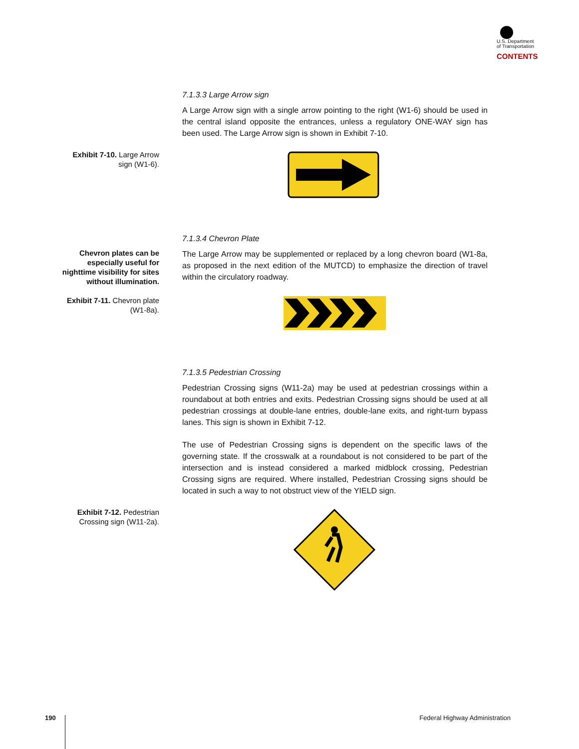U.S. Department
of Transportation
CONTENTS
7.1.3.3 Large Arrow sign
A Large Arrow sign with a single arrow pointing to the right (W1-6) should be used in the central island opposite the entrances, unless a regulatory ONE-WAY sign has been used. The Large Arrow sign is shown in Exhibit 7-10.
Exhibit 7-10. Large Arrow sign (W1-6).
7.1.3.4 Chevron Plate
Chevron plates can be especially useful for nighttime visibility for sites without illumination.
Exhibit 7-11. Chevron plate (W1-8a).
The Large Arrow may be supplemented or replaced by a long chevron board (W1-8a, as proposed in the next edition of the MUTCD) to emphasize the direction of travel within the circulatory roadway.
7.1.3.5 Pedestrian Crossing
Pedestrian Crossing signs (W11-2a) may be used at pedestrian crossings within a roundabout at both entries and exits. Pedestrian Crossing signs should be used at all pedestrian crossings at double-lane entries, double-lane exits, and right-turn bypass lanes. This sign is shown in Exhibit 7-12.
The use of Pedestrian Crossing signs is dependent on the specific laws of the governing state. If the crosswalk at a roundabout is not considered to be part of the intersection and is instead considered a marked midblock crossing, Pedestrian Crossing signs are required. Where installed, Pedestrian Crossing signs should be located in such a way to not obstruct view of the YIELD sign.
Exhibit 7-12. Pedestrian Crossing sign (W11-2a).
190 Federal Highway Administration